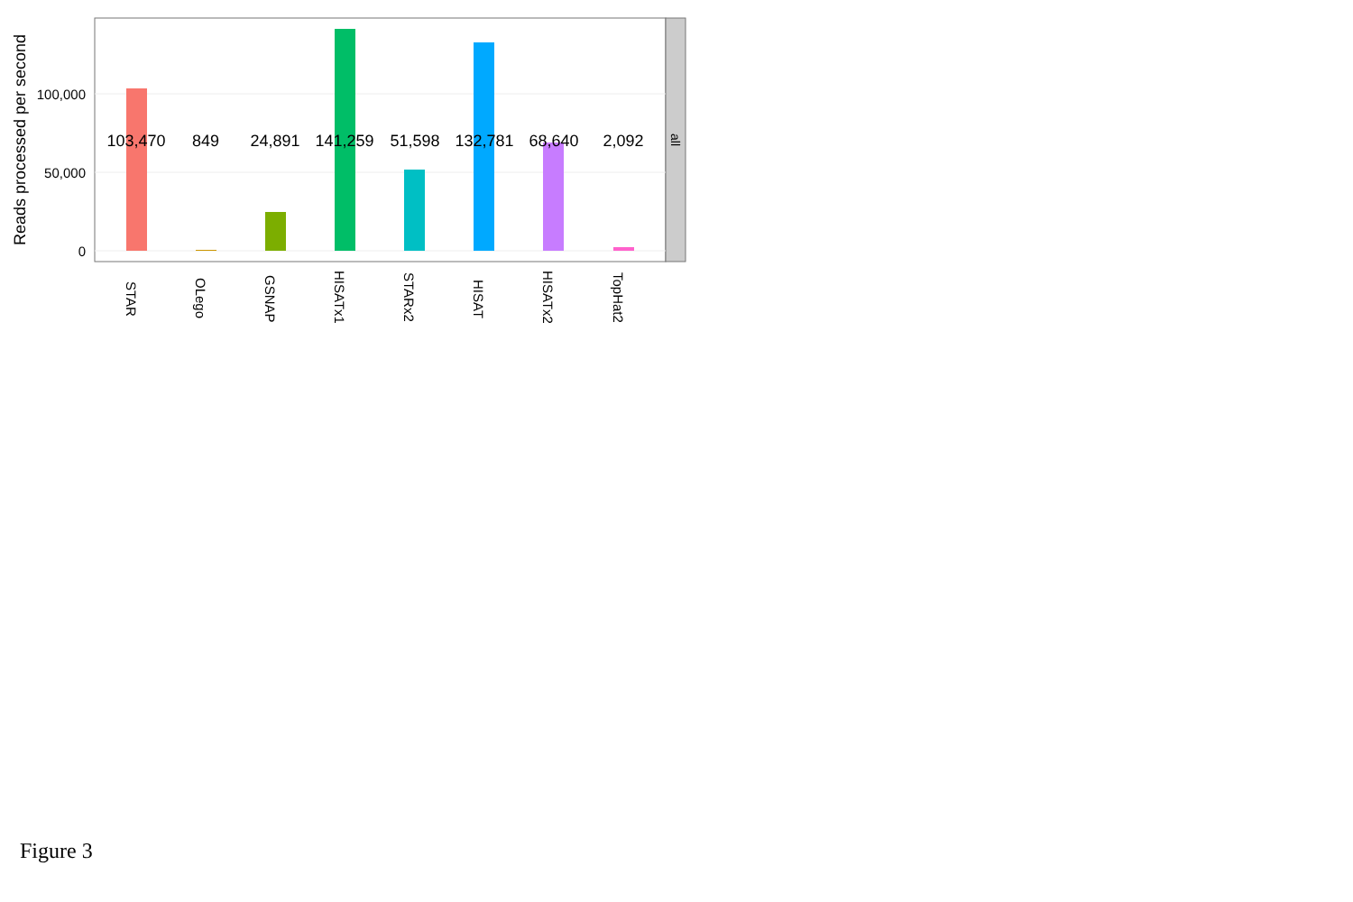103,470
849
24,891
141,259
51,598
132,781
68,640
2,092
100,000
50,000
0
Reads processed per second
all
STAR
OLego
GSNAP
HISATx1
STARx2
HISAT
HISATx2
TopHat2
Figure 3